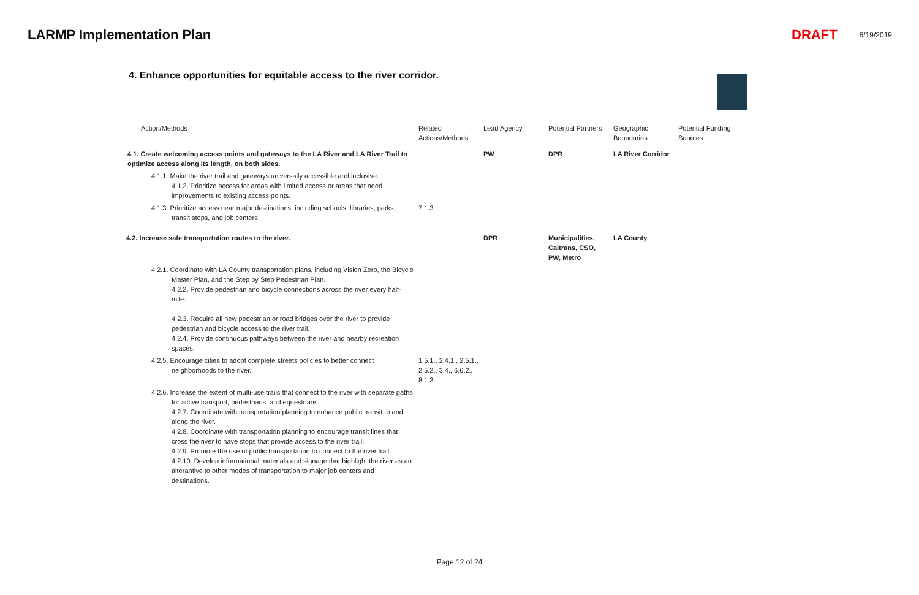LARMP Implementation Plan DRAFT 6/19/2019
4. Enhance opportunities for equitable access to the river corridor.
| Action/Methods | Related Actions/Methods | Lead Agency | Potential Partners | Geographic Boundaries | Potential Funding Sources |
| --- | --- | --- | --- | --- | --- |
| 4.1. Create welcoming access points and gateways to the LA River and LA River Trail to optimize access along its length, on both sides. | | PW | DPR | LA River Corridor | |
| 4.1.1. Make the river trail and gateways universally accessible and inclusive. 4.1.2. Prioritize access for areas with limited access or areas that need improvements to existing access points. | | | | | |
| 4.1.3. Prioritize access near major destinations, including schools, libraries, parks, transit stops, and job centers. | 7.1.3. | | | | |
| 4.2. Increase safe transportation routes to the river. | | DPR | Municipalities, Caltrans, CSO, PW, Metro | LA County | |
| 4.2.1. Coordinate with LA County transportation plans, including Vision Zero, the Bicycle Master Plan, and the Step by Step Pedestrian Plan. 4.2.2. Provide pedestrian and bicycle connections across the river every half-mile. 4.2.3. Require all new pedestrian or road bridges over the river to provide pedestrian and bicycle access to the river trail. 4.2.4. Provide continuous pathways between the river and nearby recreation spaces. | | | | | |
| 4.2.5. Encourage cities to adopt complete streets policies to better connect neighborhoods to the river. | 1.5.1., 2.4.1., 2.5.1., 2.5.2., 3.4., 6.6.2., 8.1.3. | | | | |
| 4.2.6. Increase the extent of multi-use trails that connect to the river with separate paths for active transport, pedestrians, and equestrians. 4.2.7. Coordinate with transportation planning to enhance public transit to and along the river. 4.2.8. Coordinate with transportation planning to encourage transit lines that cross the river to have stops that provide access to the river trail. 4.2.9. Promote the use of public transportation to connect to the river trail. 4.2.10. Develop informational materials and signage that highlight the river as an alterantive to other modes of transportation to major job centers and destinations. | | | | | |
Page 12 of 24